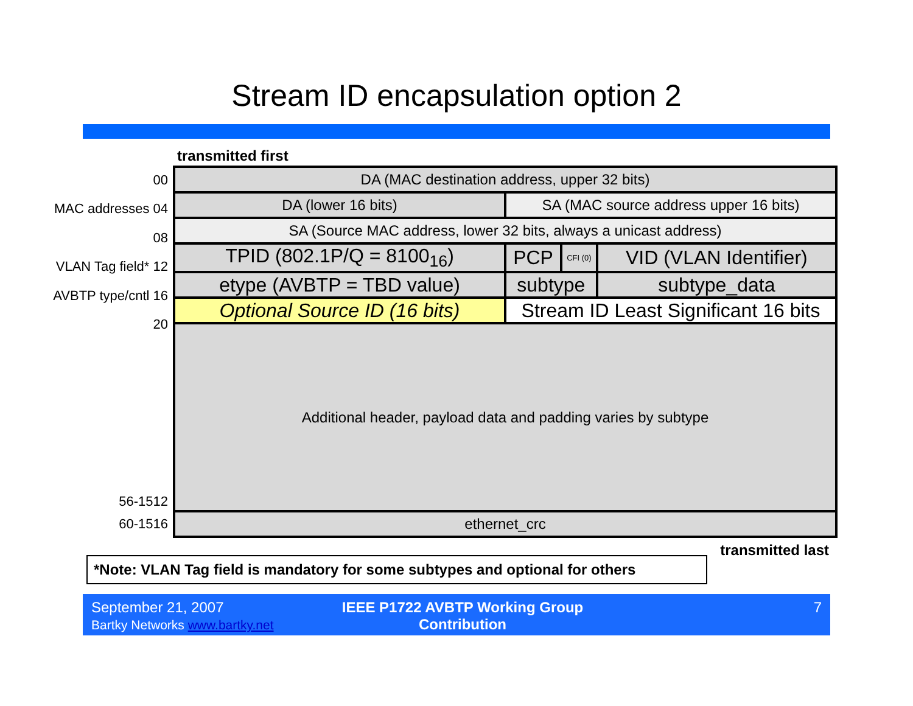Stream ID encapsulation option 2
transmitted first
| 00 |
| MAC addresses 04 |
| 08 |
| VLAN Tag field* 12 |
| AVBTP type/cntl 16 |
| 20 |
| 56-1512 |
| 60-1516 |
| DA (MAC destination address, upper 32 bits) | | | | |
| DA (lower 16 bits) | SA (MAC source address upper 16 bits) | | | |
| SA (Source MAC address, lower 32 bits, always a unicast address) | | | | |
| TPID (802.1P/Q = 8100<sub>16</sub>) | PCP | CFI (0) | VID (VLAN Identifier) | |
| etype (AVBTP = TBD value) | subtype | | | subtype_data |
| Optional Source ID (16 bits) | Stream ID Least Significant 16 bits | | | |
| Additional header, payload data and padding varies by subtype | | | | |
| ethernet_crc | | | | |
transmitted last
*Note: VLAN Tag field is mandatory for some subtypes and optional for others
September 21, 2007
Bartky Networks www.bartky.net
IEEE P1722 AVBTP Working Group Contribution
7